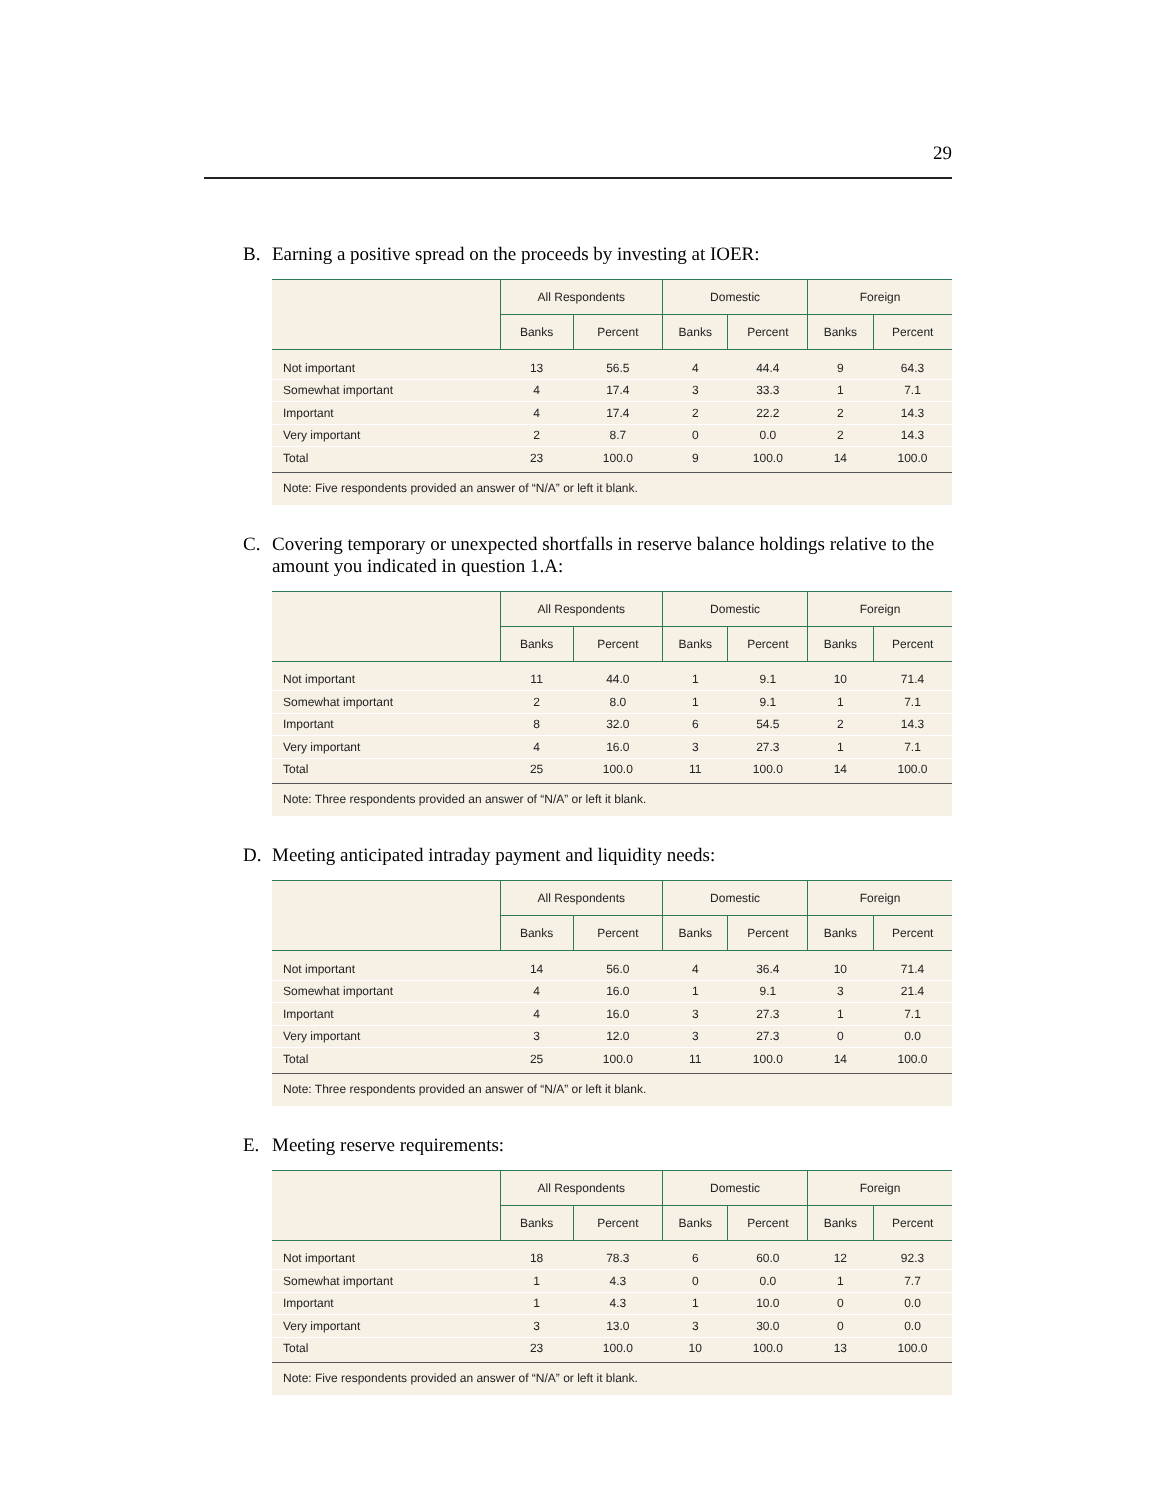29
B. Earning a positive spread on the proceeds by investing at IOER:
| | All Respondents | | Domestic | | Foreign | |
| --- | --- | --- | --- | --- | --- | --- |
| | Banks | Percent | Banks | Percent | Banks | Percent |
| Not important | 13 | 56.5 | 4 | 44.4 | 9 | 64.3 |
| Somewhat important | 4 | 17.4 | 3 | 33.3 | 1 | 7.1 |
| Important | 4 | 17.4 | 2 | 22.2 | 2 | 14.3 |
| Very important | 2 | 8.7 | 0 | 0.0 | 2 | 14.3 |
| Total | 23 | 100.0 | 9 | 100.0 | 14 | 100.0 |
Note: Five respondents provided an answer of “N/A” or left it blank.
C. Covering temporary or unexpected shortfalls in reserve balance holdings relative to the amount you indicated in question 1.A:
| | All Respondents | | Domestic | | Foreign | |
| --- | --- | --- | --- | --- | --- | --- |
| | Banks | Percent | Banks | Percent | Banks | Percent |
| Not important | 11 | 44.0 | 1 | 9.1 | 10 | 71.4 |
| Somewhat important | 2 | 8.0 | 1 | 9.1 | 1 | 7.1 |
| Important | 8 | 32.0 | 6 | 54.5 | 2 | 14.3 |
| Very important | 4 | 16.0 | 3 | 27.3 | 1 | 7.1 |
| Total | 25 | 100.0 | 11 | 100.0 | 14 | 100.0 |
Note: Three respondents provided an answer of “N/A” or left it blank.
D. Meeting anticipated intraday payment and liquidity needs:
| | All Respondents | | Domestic | | Foreign | |
| --- | --- | --- | --- | --- | --- | --- |
| | Banks | Percent | Banks | Percent | Banks | Percent |
| Not important | 14 | 56.0 | 4 | 36.4 | 10 | 71.4 |
| Somewhat important | 4 | 16.0 | 1 | 9.1 | 3 | 21.4 |
| Important | 4 | 16.0 | 3 | 27.3 | 1 | 7.1 |
| Very important | 3 | 12.0 | 3 | 27.3 | 0 | 0.0 |
| Total | 25 | 100.0 | 11 | 100.0 | 14 | 100.0 |
Note: Three respondents provided an answer of “N/A” or left it blank.
E. Meeting reserve requirements:
| | All Respondents | | Domestic | | Foreign | |
| --- | --- | --- | --- | --- | --- | --- |
| | Banks | Percent | Banks | Percent | Banks | Percent |
| Not important | 18 | 78.3 | 6 | 60.0 | 12 | 92.3 |
| Somewhat important | 1 | 4.3 | 0 | 0.0 | 1 | 7.7 |
| Important | 1 | 4.3 | 1 | 10.0 | 0 | 0.0 |
| Very important | 3 | 13.0 | 3 | 30.0 | 0 | 0.0 |
| Total | 23 | 100.0 | 10 | 100.0 | 13 | 100.0 |
Note: Five respondents provided an answer of “N/A” or left it blank.